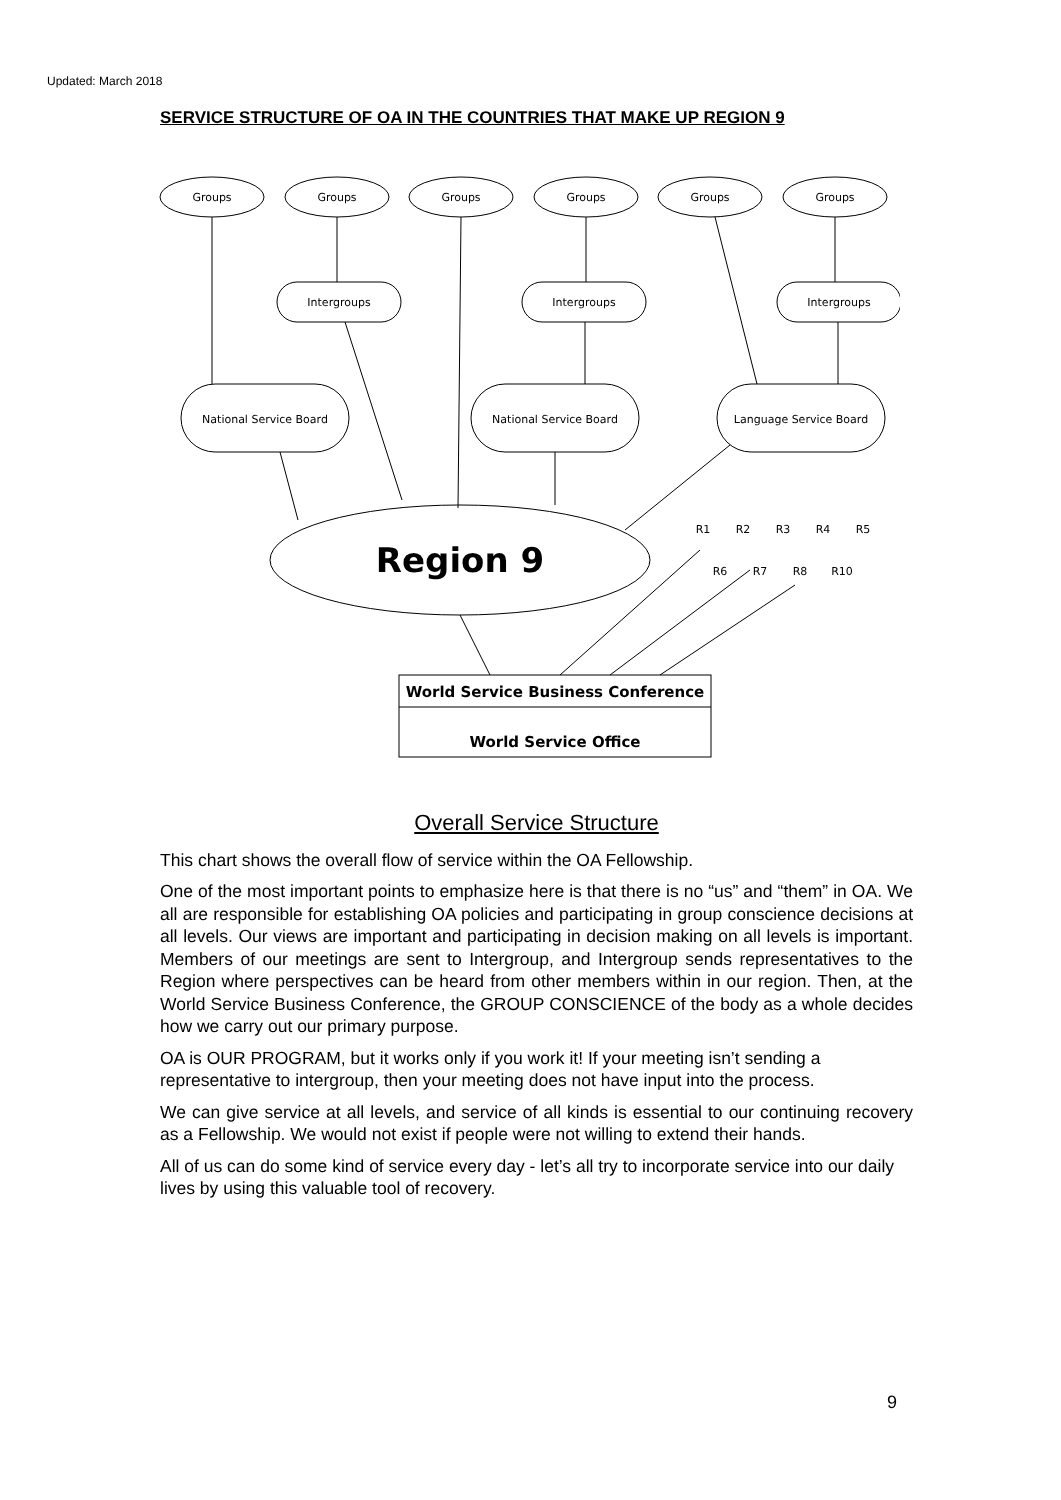Updated: March 2018
SERVICE STRUCTURE OF OA IN THE COUNTRIES THAT MAKE UP REGION 9
Groups
Groups
Groups
Groups
Groups
Groups
Intergroups
Intergroups
Intergroups
National Service Board
National Service Board
Language Service Board
R1
R2
R3
R4
R5
R6
R7
R8
R10
Region 9
World Service Business Conference
World Service Office
Overall Service Structure
This chart shows the overall flow of service within the OA Fellowship.
One of the most important points to emphasize here is that there is no “us” and “them” in OA. We all are responsible for establishing OA policies and participating in group conscience decisions at all levels. Our views are important and participating in decision making on all levels is important. Members of our meetings are sent to Intergroup, and Intergroup sends representatives to the Region where perspectives can be heard from other members within in our region. Then, at the World Service Business Conference, the GROUP CONSCIENCE of the body as a whole decides how we carry out our primary purpose.
OA is OUR PROGRAM, but it works only if you work it! If your meeting isn’t sending a representative to intergroup, then your meeting does not have input into the process.
We can give service at all levels, and service of all kinds is essential to our continuing recovery as a Fellowship. We would not exist if people were not willing to extend their hands.
All of us can do some kind of service every day - let’s all try to incorporate service into our daily lives by using this valuable tool of recovery.
9